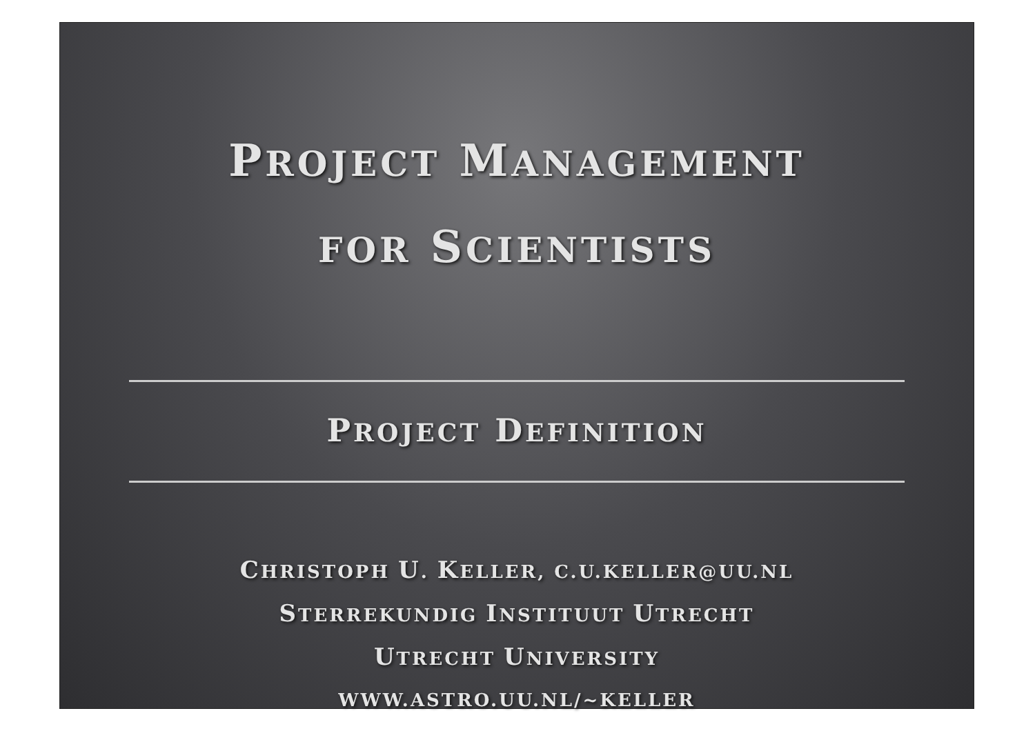PROJECT MANAGEMENT
FOR SCIENTISTS
PROJECT DEFINITION
CHRISTOPH U. KELLER, C.U.KELLER@UU.NL
STERREKUNDIG INSTITUUT UTRECHT
UTRECHT UNIVERSITY
WWW.ASTRO.UU.NL/~KELLER